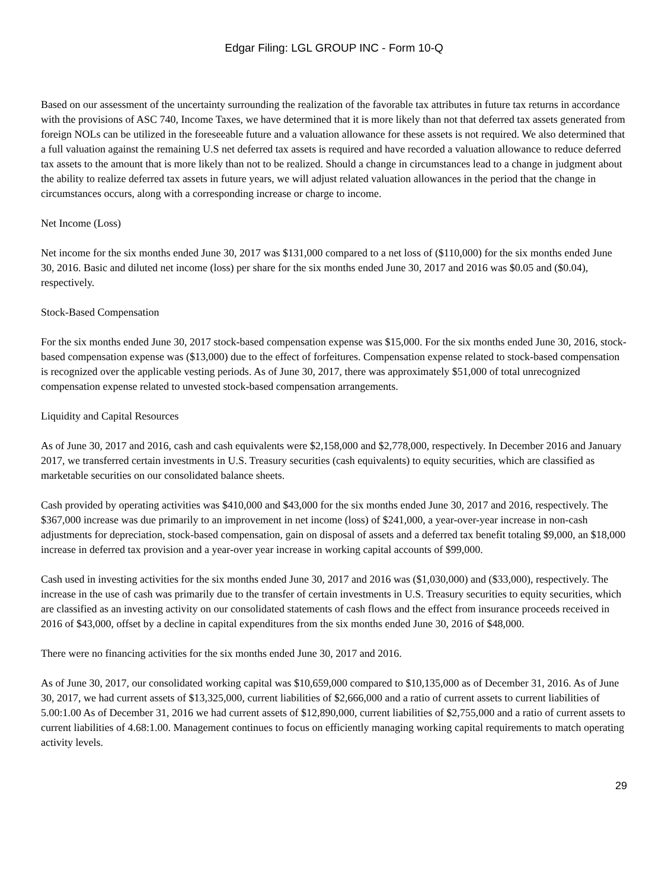Edgar Filing: LGL GROUP INC - Form 10-Q
Based on our assessment of the uncertainty surrounding the realization of the favorable tax attributes in future tax returns in accordance with the provisions of ASC 740, Income Taxes, we have determined that it is more likely than not that deferred tax assets generated from foreign NOLs can be utilized in the foreseeable future and a valuation allowance for these assets is not required. We also determined that a full valuation against the remaining U.S net deferred tax assets is required and have recorded a valuation allowance to reduce deferred tax assets to the amount that is more likely than not to be realized. Should a change in circumstances lead to a change in judgment about the ability to realize deferred tax assets in future years, we will adjust related valuation allowances in the period that the change in circumstances occurs, along with a corresponding increase or charge to income.
Net Income (Loss)
Net income for the six months ended June 30, 2017 was $131,000 compared to a net loss of ($110,000) for the six months ended June 30, 2016. Basic and diluted net income (loss) per share for the six months ended June 30, 2017 and 2016 was $0.05 and ($0.04), respectively.
Stock-Based Compensation
For the six months ended June 30, 2017 stock-based compensation expense was $15,000. For the six months ended June 30, 2016, stock-based compensation expense was ($13,000) due to the effect of forfeitures. Compensation expense related to stock-based compensation is recognized over the applicable vesting periods. As of June 30, 2017, there was approximately $51,000 of total unrecognized compensation expense related to unvested stock-based compensation arrangements.
Liquidity and Capital Resources
As of June 30, 2017 and 2016, cash and cash equivalents were $2,158,000 and $2,778,000, respectively. In December 2016 and January 2017, we transferred certain investments in U.S. Treasury securities (cash equivalents) to equity securities, which are classified as marketable securities on our consolidated balance sheets.
Cash provided by operating activities was $410,000 and $43,000 for the six months ended June 30, 2017 and 2016, respectively. The $367,000 increase was due primarily to an improvement in net income (loss) of $241,000, a year-over-year increase in non-cash adjustments for depreciation, stock-based compensation, gain on disposal of assets and a deferred tax benefit totaling $9,000, an $18,000 increase in deferred tax provision and a year-over year increase in working capital accounts of $99,000.
Cash used in investing activities for the six months ended June 30, 2017 and 2016 was ($1,030,000) and ($33,000), respectively. The increase in the use of cash was primarily due to the transfer of certain investments in U.S. Treasury securities to equity securities, which are classified as an investing activity on our consolidated statements of cash flows and the effect from insurance proceeds received in 2016 of $43,000, offset by a decline in capital expenditures from the six months ended June 30, 2016 of $48,000.
There were no financing activities for the six months ended June 30, 2017 and 2016.
As of June 30, 2017, our consolidated working capital was $10,659,000 compared to $10,135,000 as of December 31, 2016. As of June 30, 2017, we had current assets of $13,325,000, current liabilities of $2,666,000 and a ratio of current assets to current liabilities of 5.00:1.00 As of December 31, 2016 we had current assets of $12,890,000, current liabilities of $2,755,000 and a ratio of current assets to current liabilities of 4.68:1.00. Management continues to focus on efficiently managing working capital requirements to match operating activity levels.
29